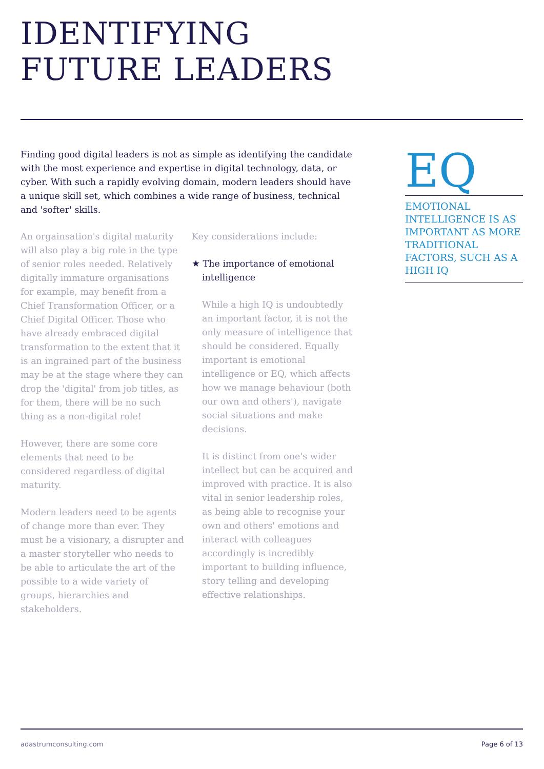IDENTIFYING
FUTURE LEADERS
Finding good digital leaders is not as simple as identifying the candidate with the most experience and expertise in digital technology, data, or cyber. With such a rapidly evolving domain, modern leaders should have a unique skill set, which combines a wide range of business, technical and 'softer' skills.
An orgainsation's digital maturity will also play a big role in the type of senior roles needed. Relatively digitally immature organisations for example, may benefit from a Chief Transformation Officer, or a Chief Digital Officer. Those who have already embraced digital transformation to the extent that it is an ingrained part of the business may be at the stage where they can drop the 'digital' from job titles, as for them, there will be no such thing as a non-digital role!
However, there are some core elements that need to be considered regardless of digital maturity.
Modern leaders need to be agents of change more than ever. They must be a visionary, a disrupter and a master storyteller who needs to be able to articulate the art of the possible to a wide variety of groups, hierarchies and stakeholders.
Key considerations include:
★ The importance of emotional
intelligence
While a high IQ is undoubtedly an important factor, it is not the only measure of intelligence that should be considered. Equally important is emotional intelligence or EQ, which affects how we manage behaviour (both our own and others'), navigate social situations and make decisions.
It is distinct from one's wider intellect but can be acquired and improved with practice. It is also vital in senior leadership roles, as being able to recognise your own and others' emotions and interact with colleagues accordingly is incredibly important to building influence, story telling and developing effective relationships.
EQ
EMOTIONAL INTELLIGENCE IS AS IMPORTANT AS MORE TRADITIONAL FACTORS, SUCH AS A HIGH IQ
adastrumconsulting.com Page 6 of 13